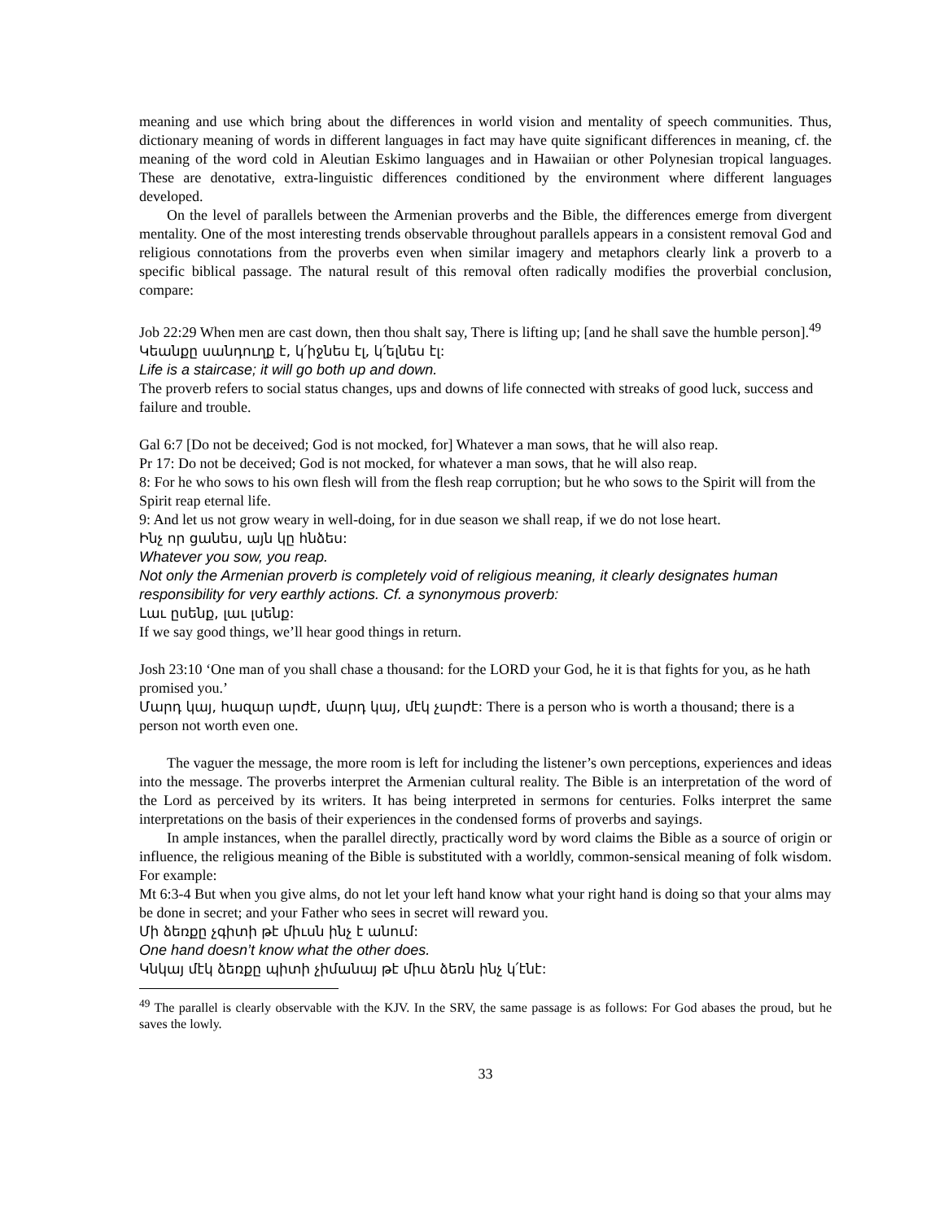meaning and use which bring about the differences in world vision and mentality of speech communities. Thus, dictionary meaning of words in different languages in fact may have quite significant differences in meaning, cf. the meaning of the word cold in Aleutian Eskimo languages and in Hawaiian or other Polynesian tropical languages. These are denotative, extra-linguistic differences conditioned by the environment where different languages developed.
On the level of parallels between the Armenian proverbs and the Bible, the differences emerge from divergent mentality. One of the most interesting trends observable throughout parallels appears in a consistent removal God and religious connotations from the proverbs even when similar imagery and metaphors clearly link a proverb to a specific biblical passage. The natural result of this removal often radically modifies the proverbial conclusion, compare:
Job 22:29 When men are cast down, then thou shalt say, There is lifting up; [and he shall save the humble person].<sup>49</sup>
Կեանքը սանդուղք է, կ՛իջնես էլ, կ՛ելնես էլ:
Life is a staircase; it will go both up and down.
The proverb refers to social status changes, ups and downs of life connected with streaks of good luck, success and failure and trouble.
Gal 6:7 [Do not be deceived; God is not mocked, for] Whatever a man sows, that he will also reap.
Pr 17: Do not be deceived; God is not mocked, for whatever a man sows, that he will also reap.
8: For he who sows to his own flesh will from the flesh reap corruption; but he who sows to the Spirit will from the Spirit reap eternal life.
9: And let us not grow weary in well-doing, for in due season we shall reap, if we do not lose heart.
Ինչ որ ցանես, այն կը հնձես:
Whatever you sow, you reap.
Not only the Armenian proverb is completely void of religious meaning, it clearly designates human responsibility for very earthly actions. Cf. a synonymous proverb:
Լաւ ըսենք, լաւ լսենք:
If we say good things, we’ll hear good things in return.
Josh 23:10 ‘One man of you shall chase a thousand: for the LORD your God, he it is that fights for you, as he hath promised you.’
Մարդ կայ, հազար արժէ, մարդ կայ, մէկ չարժէ: There is a person who is worth a thousand; there is a person not worth even one.
The vaguer the message, the more room is left for including the listener’s own perceptions, experiences and ideas into the message. The proverbs interpret the Armenian cultural reality. The Bible is an interpretation of the word of the Lord as perceived by its writers. It has being interpreted in sermons for centuries. Folks interpret the same interpretations on the basis of their experiences in the condensed forms of proverbs and sayings.
In ample instances, when the parallel directly, practically word by word claims the Bible as a source of origin or influence, the religious meaning of the Bible is substituted with a worldly, common-sensical meaning of folk wisdom. For example:
Mt 6:3-4 But when you give alms, do not let your left hand know what your right hand is doing so that your alms may be done in secret; and your Father who sees in secret will reward you.
Մի ձեռքը չգիտի թէ միւսն ինչ է անում:
One hand doesn’t know what the other does.
Կնկայ մէկ ձեռքը պիտի չիմանայ թէ միւս ձեռն ինչ կ՛էնէ:
<sup>49</sup> The parallel is clearly observable with the KJV. In the SRV, the same passage is as follows: For God abases the proud, but he saves the lowly.
33